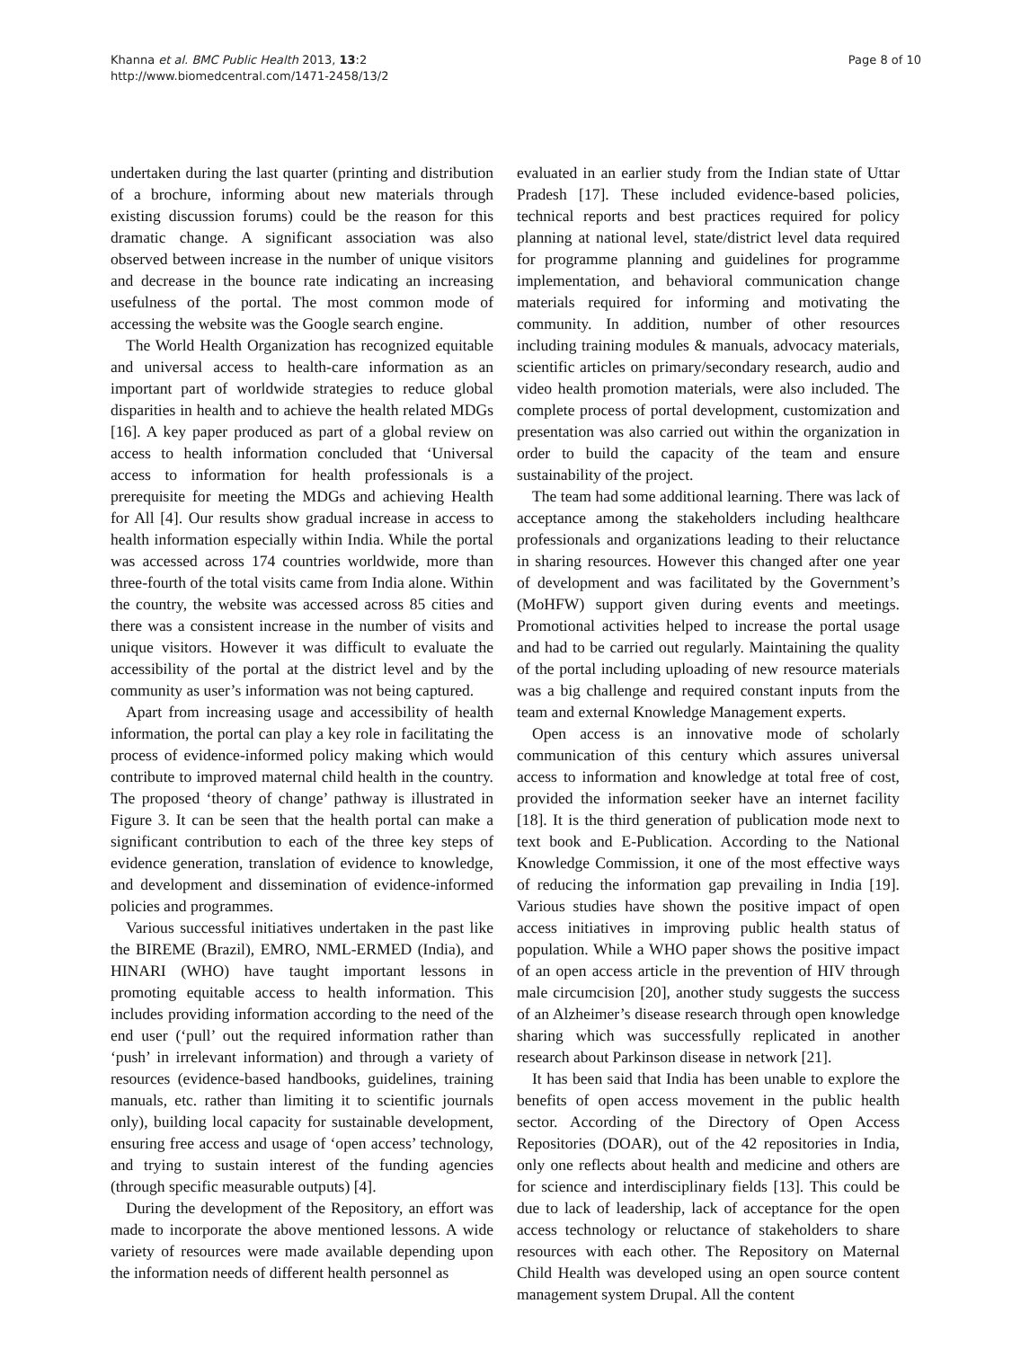Khanna et al. BMC Public Health 2013, 13:2
http://www.biomedcentral.com/1471-2458/13/2
Page 8 of 10
undertaken during the last quarter (printing and distribution of a brochure, informing about new materials through existing discussion forums) could be the reason for this dramatic change. A significant association was also observed between increase in the number of unique visitors and decrease in the bounce rate indicating an increasing usefulness of the portal. The most common mode of accessing the website was the Google search engine.
The World Health Organization has recognized equitable and universal access to health-care information as an important part of worldwide strategies to reduce global disparities in health and to achieve the health related MDGs [16]. A key paper produced as part of a global review on access to health information concluded that ‘Universal access to information for health professionals is a prerequisite for meeting the MDGs and achieving Health for All [4]. Our results show gradual increase in access to health information especially within India. While the portal was accessed across 174 countries worldwide, more than three-fourth of the total visits came from India alone. Within the country, the website was accessed across 85 cities and there was a consistent increase in the number of visits and unique visitors. However it was difficult to evaluate the accessibility of the portal at the district level and by the community as user’s information was not being captured.
Apart from increasing usage and accessibility of health information, the portal can play a key role in facilitating the process of evidence-informed policy making which would contribute to improved maternal child health in the country. The proposed ‘theory of change’ pathway is illustrated in Figure 3. It can be seen that the health portal can make a significant contribution to each of the three key steps of evidence generation, translation of evidence to knowledge, and development and dissemination of evidence-informed policies and programmes.
Various successful initiatives undertaken in the past like the BIREME (Brazil), EMRO, NML-ERMED (India), and HINARI (WHO) have taught important lessons in promoting equitable access to health information. This includes providing information according to the need of the end user (‘pull’ out the required information rather than ‘push’ in irrelevant information) and through a variety of resources (evidence-based handbooks, guidelines, training manuals, etc. rather than limiting it to scientific journals only), building local capacity for sustainable development, ensuring free access and usage of ‘open access’ technology, and trying to sustain interest of the funding agencies (through specific measurable outputs) [4].
During the development of the Repository, an effort was made to incorporate the above mentioned lessons. A wide variety of resources were made available depending upon the information needs of different health personnel as
evaluated in an earlier study from the Indian state of Uttar Pradesh [17]. These included evidence-based policies, technical reports and best practices required for policy planning at national level, state/district level data required for programme planning and guidelines for programme implementation, and behavioral communication change materials required for informing and motivating the community. In addition, number of other resources including training modules & manuals, advocacy materials, scientific articles on primary/secondary research, audio and video health promotion materials, were also included. The complete process of portal development, customization and presentation was also carried out within the organization in order to build the capacity of the team and ensure sustainability of the project.
The team had some additional learning. There was lack of acceptance among the stakeholders including healthcare professionals and organizations leading to their reluctance in sharing resources. However this changed after one year of development and was facilitated by the Government’s (MoHFW) support given during events and meetings. Promotional activities helped to increase the portal usage and had to be carried out regularly. Maintaining the quality of the portal including uploading of new resource materials was a big challenge and required constant inputs from the team and external Knowledge Management experts.
Open access is an innovative mode of scholarly communication of this century which assures universal access to information and knowledge at total free of cost, provided the information seeker have an internet facility [18]. It is the third generation of publication mode next to text book and E-Publication. According to the National Knowledge Commission, it one of the most effective ways of reducing the information gap prevailing in India [19]. Various studies have shown the positive impact of open access initiatives in improving public health status of population. While a WHO paper shows the positive impact of an open access article in the prevention of HIV through male circumcision [20], another study suggests the success of an Alzheimer’s disease research through open knowledge sharing which was successfully replicated in another research about Parkinson disease in network [21].
It has been said that India has been unable to explore the benefits of open access movement in the public health sector. According of the Directory of Open Access Repositories (DOAR), out of the 42 repositories in India, only one reflects about health and medicine and others are for science and interdisciplinary fields [13]. This could be due to lack of leadership, lack of acceptance for the open access technology or reluctance of stakeholders to share resources with each other. The Repository on Maternal Child Health was developed using an open source content management system Drupal. All the content